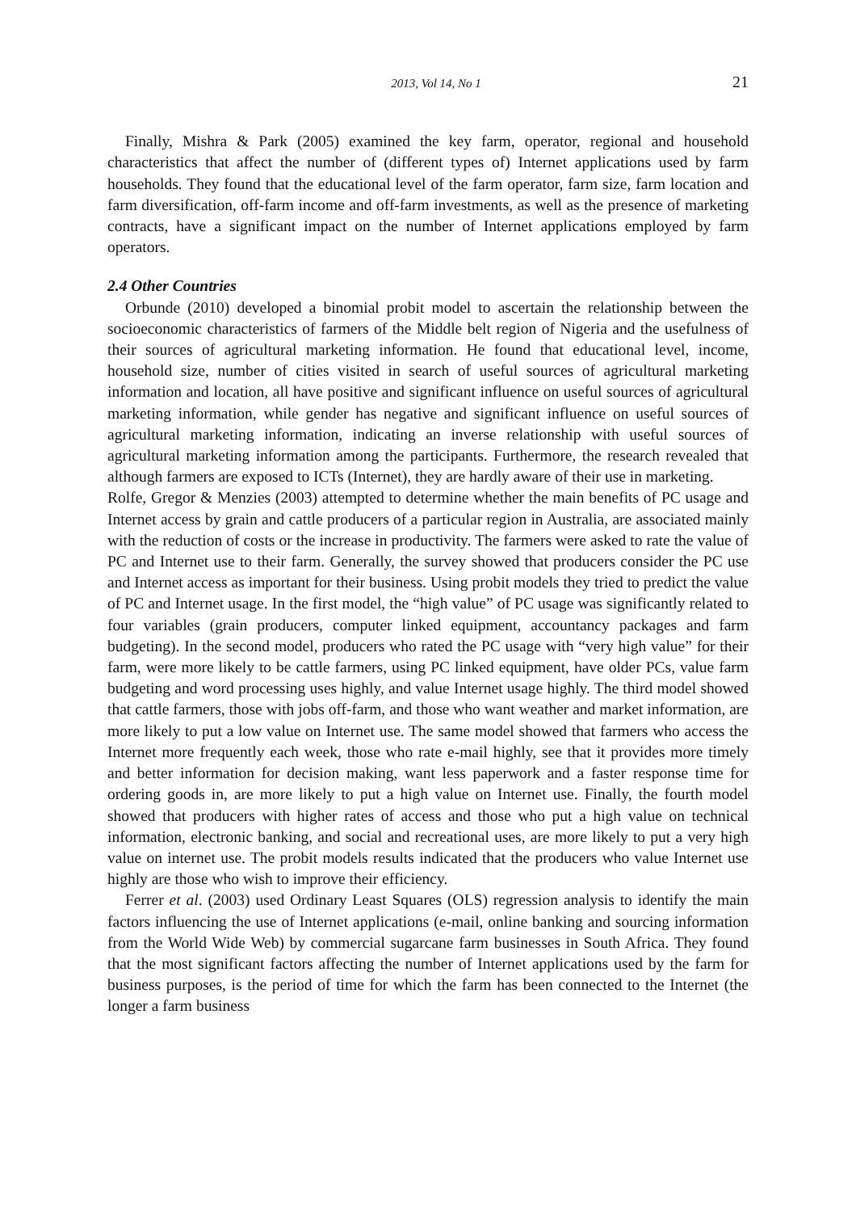2013, Vol 14, No 1 21
Finally, Mishra & Park (2005) examined the key farm, operator, regional and household characteristics that affect the number of (different types of) Internet applications used by farm households. They found that the educational level of the farm operator, farm size, farm location and farm diversification, off-farm income and off-farm investments, as well as the presence of marketing contracts, have a significant impact on the number of Internet applications employed by farm operators.
2.4 Other Countries
Orbunde (2010) developed a binomial probit model to ascertain the relationship between the socioeconomic characteristics of farmers of the Middle belt region of Nigeria and the usefulness of their sources of agricultural marketing information. He found that educational level, income, household size, number of cities visited in search of useful sources of agricultural marketing information and location, all have positive and significant influence on useful sources of agricultural marketing information, while gender has negative and significant influence on useful sources of agricultural marketing information, indicating an inverse relationship with useful sources of agricultural marketing information among the participants. Furthermore, the research revealed that although farmers are exposed to ICTs (Internet), they are hardly aware of their use in marketing.
Rolfe, Gregor & Menzies (2003) attempted to determine whether the main benefits of PC usage and Internet access by grain and cattle producers of a particular region in Australia, are associated mainly with the reduction of costs or the increase in productivity. The farmers were asked to rate the value of PC and Internet use to their farm. Generally, the survey showed that producers consider the PC use and Internet access as important for their business. Using probit models they tried to predict the value of PC and Internet usage. In the first model, the “high value” of PC usage was significantly related to four variables (grain producers, computer linked equipment, accountancy packages and farm budgeting). In the second model, producers who rated the PC usage with “very high value” for their farm, were more likely to be cattle farmers, using PC linked equipment, have older PCs, value farm budgeting and word processing uses highly, and value Internet usage highly. The third model showed that cattle farmers, those with jobs off-farm, and those who want weather and market information, are more likely to put a low value on Internet use. The same model showed that farmers who access the Internet more frequently each week, those who rate e-mail highly, see that it provides more timely and better information for decision making, want less paperwork and a faster response time for ordering goods in, are more likely to put a high value on Internet use. Finally, the fourth model showed that producers with higher rates of access and those who put a high value on technical information, electronic banking, and social and recreational uses, are more likely to put a very high value on internet use. The probit models results indicated that the producers who value Internet use highly are those who wish to improve their efficiency.
Ferrer et al. (2003) used Ordinary Least Squares (OLS) regression analysis to identify the main factors influencing the use of Internet applications (e-mail, online banking and sourcing information from the World Wide Web) by commercial sugarcane farm businesses in South Africa. They found that the most significant factors affecting the number of Internet applications used by the farm for business purposes, is the period of time for which the farm has been connected to the Internet (the longer a farm business